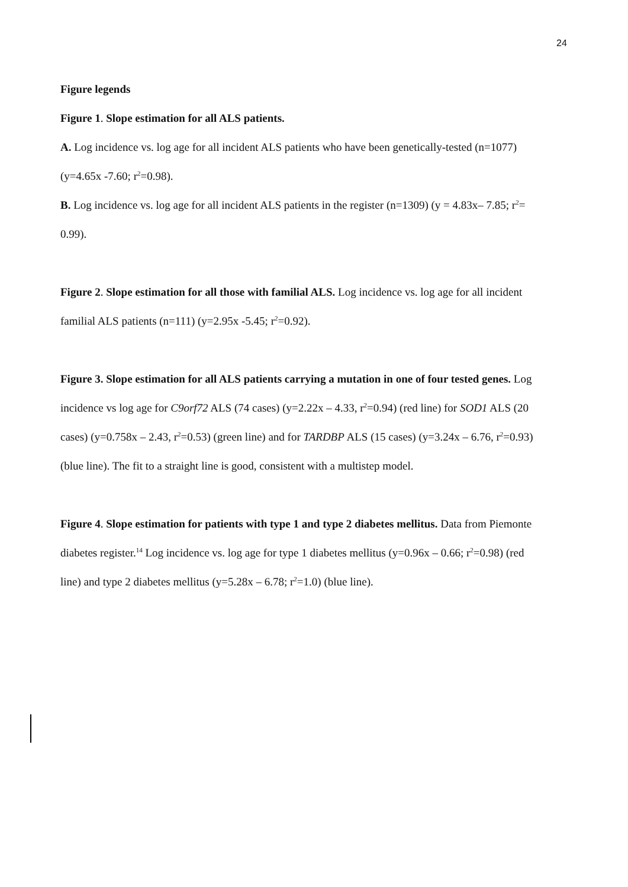24
Figure legends
Figure 1. Slope estimation for all ALS patients.
A. Log incidence vs. log age for all incident ALS patients who have been genetically-tested (n=1077) (y=4.65x -7.60; r<sup>2</sup>=0.98).
B. Log incidence vs. log age for all incident ALS patients in the register (n=1309) (y = 4.83x– 7.85; r<sup>2</sup>= 0.99).
Figure 2. Slope estimation for all those with familial ALS. Log incidence vs. log age for all incident familial ALS patients (n=111) (y=2.95x -5.45; r<sup>2</sup>=0.92).
Figure 3. Slope estimation for all ALS patients carrying a mutation in one of four tested genes. Log incidence vs log age for C9orf72 ALS (74 cases) (y=2.22x – 4.33, r<sup>2</sup>=0.94) (red line) for SOD1 ALS (20 cases) (y=0.758x – 2.43, r<sup>2</sup>=0.53) (green line) and for TARDBP ALS (15 cases) (y=3.24x – 6.76, r<sup>2</sup>=0.93) (blue line). The fit to a straight line is good, consistent with a multistep model.
Figure 4. Slope estimation for patients with type 1 and type 2 diabetes mellitus. Data from Piemonte diabetes register.<sup>14</sup> Log incidence vs. log age for type 1 diabetes mellitus (y=0.96x – 0.66; r<sup>2</sup>=0.98) (red line) and type 2 diabetes mellitus (y=5.28x – 6.78; r<sup>2</sup>=1.0) (blue line).